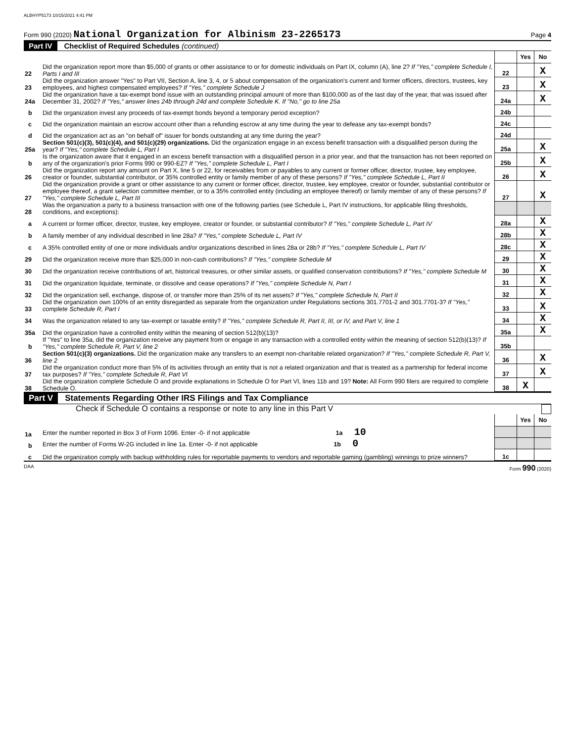ALBHYP5173 10/15/2021 4:41 PM
Form 990 (2020) National Organization for Albinism 23-2265173 Page 4
Part IV Checklist of Required Schedules (continued)
| | | | Yes | No |
| 22 | Did the organization report more than $5,000 of grants or other assistance to or for domestic individuals on Part IX, column (A), line 2? If "Yes," complete Schedule I, Parts I and III | 22 | | X |
| 23 | Did the organization answer "Yes" to Part VII, Section A, line 3, 4, or 5 about compensation of the organization's current and former officers, directors, trustees, key employees, and highest compensated employees? If "Yes," complete Schedule J | 23 | | X |
| 24a | Did the organization have a tax-exempt bond issue with an outstanding principal amount of more than $100,000 as of the last day of the year, that was issued after December 31, 2002? If "Yes," answer lines 24b through 24d and complete Schedule K. If "No," go to line 25a | 24a | | X |
| b | Did the organization invest any proceeds of tax-exempt bonds beyond a temporary period exception? | 24b | | |
| c | Did the organization maintain an escrow account other than a refunding escrow at any time during the year to defease any tax-exempt bonds? | 24c | | |
| d | Did the organization act as an "on behalf of" issuer for bonds outstanding at any time during the year? | 24d | | |
| 25a | Section 501(c)(3), 501(c)(4), and 501(c)(29) organizations. Did the organization engage in an excess benefit transaction with a disqualified person during the year? If "Yes," complete Schedule L, Part I | 25a | | X |
| b | Is the organization aware that it engaged in an excess benefit transaction with a disqualified person in a prior year, and that the transaction has not been reported on any of the organization's prior Forms 990 or 990-EZ? If "Yes," complete Schedule L, Part I | 25b | | X |
| 26 | Did the organization report any amount on Part X, line 5 or 22, for receivables from or payables to any current or former officer, director, trustee, key employee, creator or founder, substantial contributor, or 35% controlled entity or family member of any of these persons? If "Yes," complete Schedule L, Part II | 26 | | X |
| 27 | Did the organization provide a grant or other assistance to any current or former officer, director, trustee, key employee, creator or founder, substantial contributor or employee thereof, a grant selection committee member, or to a 35% controlled entity (including an employee thereof) or family member of any of these persons? If "Yes," complete Schedule L, Part III | 27 | | X |
| 28 | Was the organization a party to a business transaction with one of the following parties (see Schedule L, Part IV instructions, for applicable filing thresholds, conditions, and exceptions): | | | |
| a | A current or former officer, director, trustee, key employee, creator or founder, or substantial contributor? If "Yes," complete Schedule L, Part IV | 28a | | X |
| b | A family member of any individual described in line 28a? If "Yes," complete Schedule L, Part IV | 28b | | X |
| c | A 35% controlled entity of one or more individuals and/or organizations described in lines 28a or 28b? If "Yes," complete Schedule L, Part IV | 28c | | X |
| 29 | Did the organization receive more than $25,000 in non-cash contributions? If "Yes," complete Schedule M | 29 | | X |
| 30 | Did the organization receive contributions of art, historical treasures, or other similar assets, or qualified conservation contributions? If "Yes," complete Schedule M | 30 | | X |
| 31 | Did the organization liquidate, terminate, or dissolve and cease operations? If "Yes," complete Schedule N, Part I | 31 | | X |
| 32 | Did the organization sell, exchange, dispose of, or transfer more than 25% of its net assets? If "Yes," complete Schedule N, Part II | 32 | | X |
| 33 | Did the organization own 100% of an entity disregarded as separate from the organization under Regulations sections 301.7701-2 and 301.7701-3? If "Yes," complete Schedule R, Part I | 33 | | X |
| 34 | Was the organization related to any tax-exempt or taxable entity? If "Yes," complete Schedule R, Part II, III, or IV, and Part V, line 1 | 34 | | X |
| 35a | Did the organization have a controlled entity within the meaning of section 512(b)(13)? | 35a | | X |
| b | If "Yes" to line 35a, did the organization receive any payment from or engage in any transaction with a controlled entity within the meaning of section 512(b)(13)? If "Yes," complete Schedule R, Part V, line 2 | 35b | | |
| 36 | Section 501(c)(3) organizations. Did the organization make any transfers to an exempt non-charitable related organization? If "Yes," complete Schedule R, Part V, line 2 | 36 | | X |
| 37 | Did the organization conduct more than 5% of its activities through an entity that is not a related organization and that is treated as a partnership for federal income tax purposes? If "Yes," complete Schedule R, Part VI | 37 | | X |
| 38 | Did the organization complete Schedule O and provide explanations in Schedule O for Part VI, lines 11b and 19? Note: All Form 990 filers are required to complete Schedule O. | 38 | X | |
Part V Statements Regarding Other IRS Filings and Tax Compliance
Check if Schedule O contains a response or note to any line in this Part V
| | | | Yes | No |
| 1a | Enter the number reported in Box 3 of Form 1096. Enter -0- if not applicable 1a 10 | | | |
| b | Enter the number of Forms W-2G included in line 1a. Enter -0- if not applicable 1b 0 | | | |
| c | Did the organization comply with backup withholding rules for reportable payments to vendors and reportable gaming (gambling) winnings to prize winners? | 1c | | |
DAA Form 990 (2020)